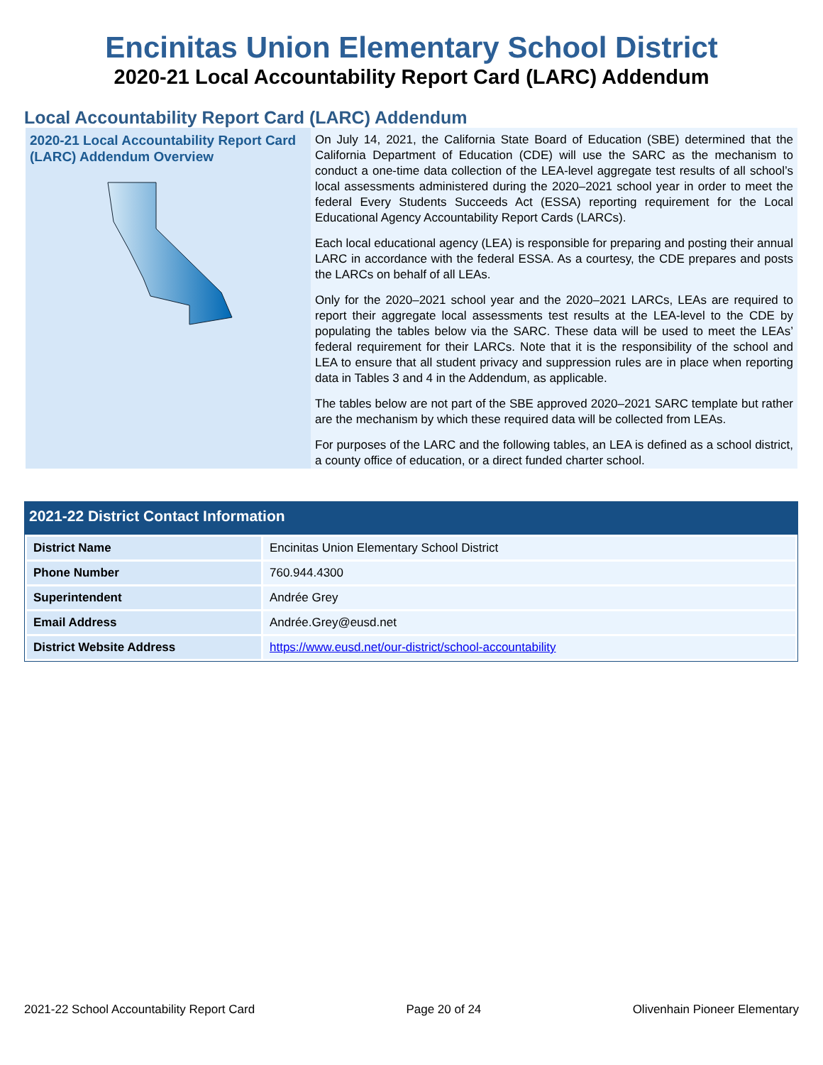Encinitas Union Elementary School District
2020-21 Local Accountability Report Card (LARC) Addendum
Local Accountability Report Card (LARC) Addendum
2020-21 Local Accountability Report Card (LARC) Addendum Overview
On July 14, 2021, the California State Board of Education (SBE) determined that the California Department of Education (CDE) will use the SARC as the mechanism to conduct a one-time data collection of the LEA-level aggregate test results of all school’s local assessments administered during the 2020–2021 school year in order to meet the federal Every Students Succeeds Act (ESSA) reporting requirement for the Local Educational Agency Accountability Report Cards (LARCs).
Each local educational agency (LEA) is responsible for preparing and posting their annual LARC in accordance with the federal ESSA. As a courtesy, the CDE prepares and posts the LARCs on behalf of all LEAs.
Only for the 2020–2021 school year and the 2020–2021 LARCs, LEAs are required to report their aggregate local assessments test results at the LEA-level to the CDE by populating the tables below via the SARC. These data will be used to meet the LEAs’ federal requirement for their LARCs. Note that it is the responsibility of the school and LEA to ensure that all student privacy and suppression rules are in place when reporting data in Tables 3 and 4 in the Addendum, as applicable.
The tables below are not part of the SBE approved 2020–2021 SARC template but rather are the mechanism by which these required data will be collected from LEAs.
For purposes of the LARC and the following tables, an LEA is defined as a school district, a county office of education, or a direct funded charter school.
2021-22 District Contact Information
| District Name | Encinitas Union Elementary School District |
| Phone Number | 760.944.4300 |
| Superintendent | Andrée Grey |
| Email Address | Andrée.Grey@eusd.net |
| District Website Address | https://www.eusd.net/our-district/school-accountability |
2021-22 School Accountability Report Card Page 20 of 24 Olivenhain Pioneer Elementary